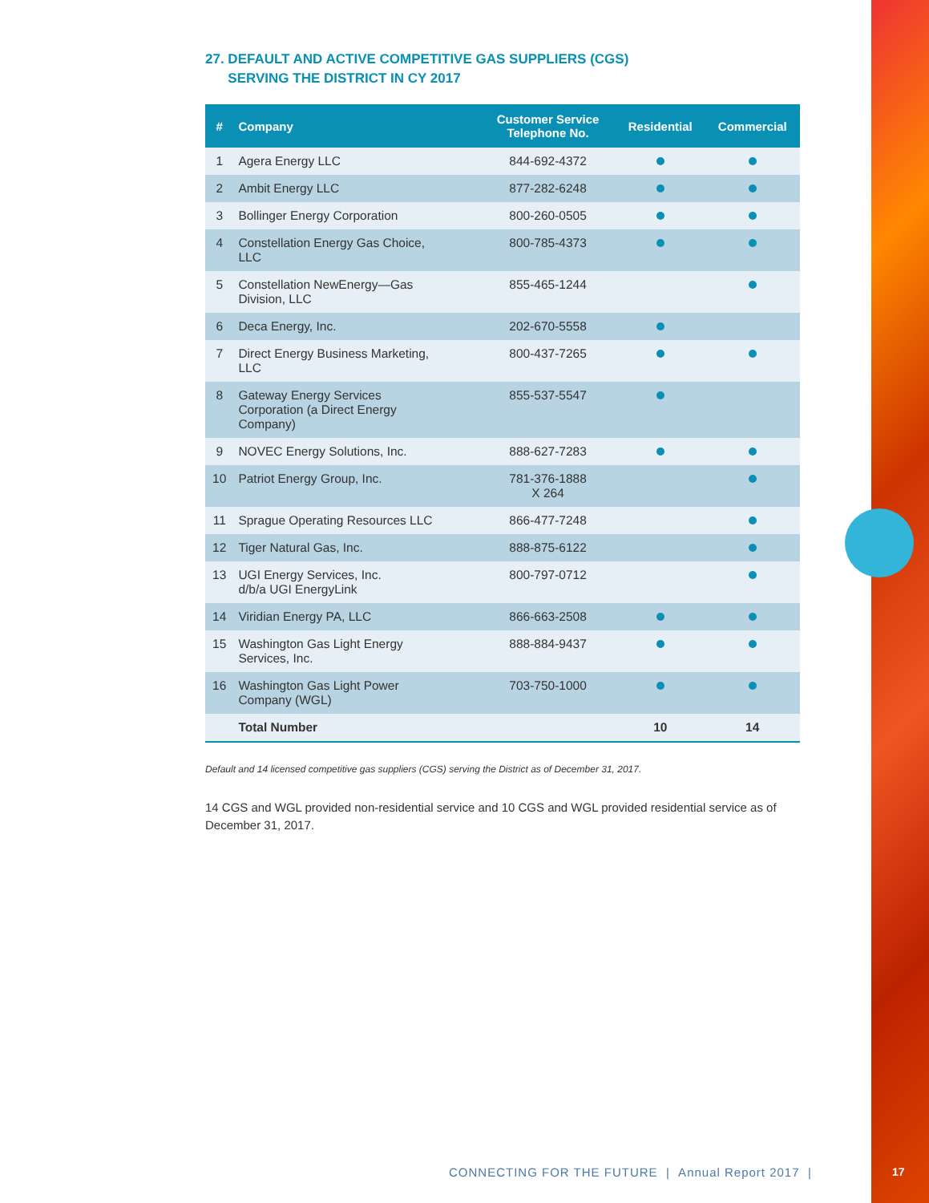27. DEFAULT AND ACTIVE COMPETITIVE GAS SUPPLIERS (CGS)
SERVING THE DISTRICT IN CY 2017
| # | Company | Customer Service Telephone No. | Residential | Commercial |
| --- | --- | --- | --- | --- |
| 1 | Agera Energy LLC | 844-692-4372 | | |
| 2 | Ambit Energy LLC | 877-282-6248 | | |
| 3 | Bollinger Energy Corporation | 800-260-0505 | | |
| 4 | Constellation Energy Gas Choice, LLC | 800-785-4373 | | |
| 5 | Constellation NewEnergy—Gas Division, LLC | 855-465-1244 | | |
| 6 | Deca Energy, Inc. | 202-670-5558 | | |
| 7 | Direct Energy Business Marketing, LLC | 800-437-7265 | | |
| 8 | Gateway Energy Services Corporation (a Direct Energy Company) | 855-537-5547 | | |
| 9 | NOVEC Energy Solutions, Inc. | 888-627-7283 | | |
| 10 | Patriot Energy Group, Inc. | 781-376-1888 X 264 | | |
| 11 | Sprague Operating Resources LLC | 866-477-7248 | | |
| 12 | Tiger Natural Gas, Inc. | 888-875-6122 | | |
| 13 | UGI Energy Services, Inc. d/b/a UGI EnergyLink | 800-797-0712 | | |
| 14 | Viridian Energy PA, LLC | 866-663-2508 | | |
| 15 | Washington Gas Light Energy Services, Inc. | 888-884-9437 | | |
| 16 | Washington Gas Light Power Company (WGL) | 703-750-1000 | | |
| | Total Number | | 10 | 14 |
Default and 14 licensed competitive gas suppliers (CGS) serving the District as of December 31, 2017.
14 CGS and WGL provided non-residential service and 10 CGS and WGL provided residential service as of December 31, 2017.
CONNECTING FOR THE FUTURE | Annual Report 2017 |
17